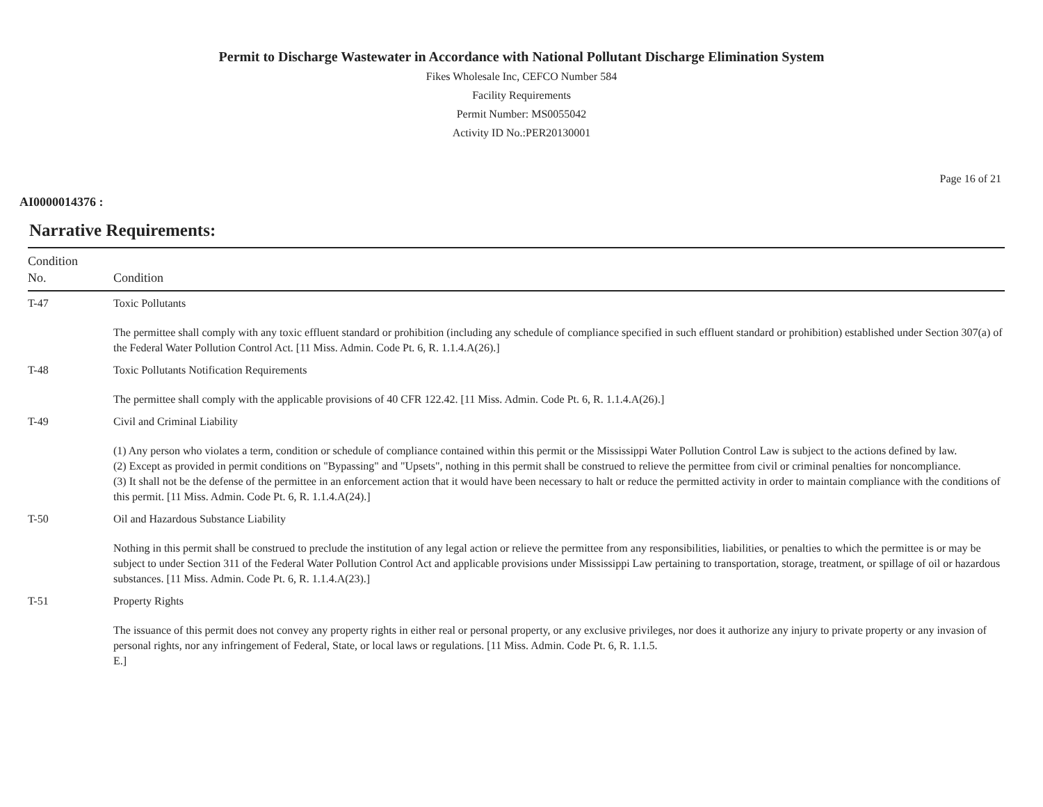Permit to Discharge Wastewater in Accordance with National Pollutant Discharge Elimination System
Fikes Wholesale Inc, CEFCO Number 584
Facility Requirements
Permit Number: MS0055042
Activity ID No.:PER20130001
Page 16 of 21
AI0000014376 :
Narrative Requirements:
| Condition No. | Condition |
| --- | --- |
| T-47 | Toxic Pollutants The permittee shall comply with any toxic effluent standard or prohibition (including any schedule of compliance specified in such effluent standard or prohibition) established under Section 307(a) of the Federal Water Pollution Control Act. [11 Miss. Admin. Code Pt. 6, R. 1.1.4.A(26).] |
| T-48 | Toxic Pollutants Notification Requirements The permittee shall comply with the applicable provisions of 40 CFR 122.42. [11 Miss. Admin. Code Pt. 6, R. 1.1.4.A(26).] |
| T-49 | Civil and Criminal Liability (1) Any person who violates a term, condition or schedule of compliance contained within this permit or the Mississippi Water Pollution Control Law is subject to the actions defined by law. (2) Except as provided in permit conditions on "Bypassing" and "Upsets", nothing in this permit shall be construed to relieve the permittee from civil or criminal penalties for noncompliance. (3) It shall not be the defense of the permittee in an enforcement action that it would have been necessary to halt or reduce the permitted activity in order to maintain compliance with the conditions of this permit. [11 Miss. Admin. Code Pt. 6, R. 1.1.4.A(24).] |
| T-50 | Oil and Hazardous Substance Liability Nothing in this permit shall be construed to preclude the institution of any legal action or relieve the permittee from any responsibilities, liabilities, or penalties to which the permittee is or may be subject to under Section 311 of the Federal Water Pollution Control Act and applicable provisions under Mississippi Law pertaining to transportation, storage, treatment, or spillage of oil or hazardous substances. [11 Miss. Admin. Code Pt. 6, R. 1.1.4.A(23).] |
| T-51 | Property Rights The issuance of this permit does not convey any property rights in either real or personal property, or any exclusive privileges, nor does it authorize any injury to private property or any invasion of personal rights, nor any infringement of Federal, State, or local laws or regulations. [11 Miss. Admin. Code Pt. 6, R. 1.1.5. E.] |